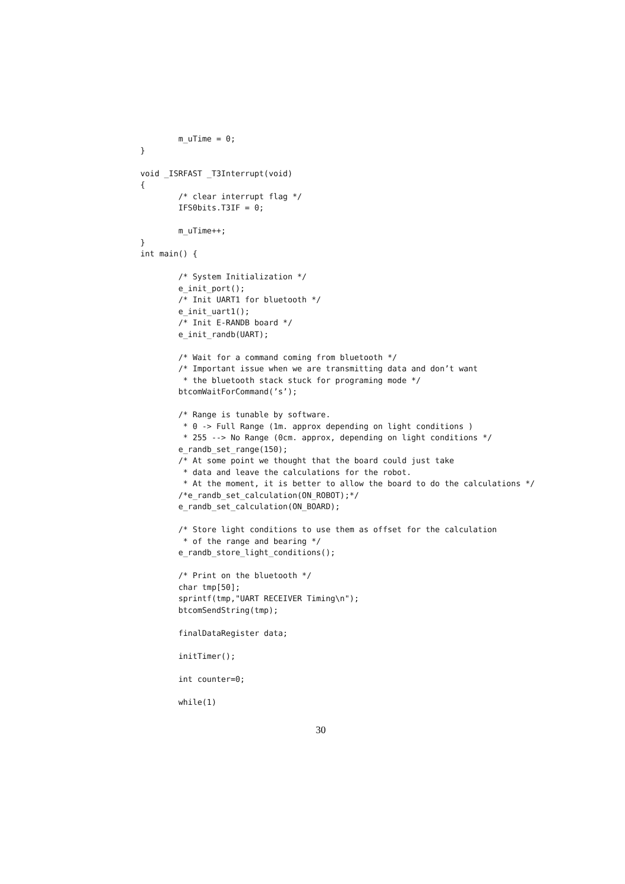m_uTime = 0;
}

void _ISRFAST _T3Interrupt(void)
{
        /* clear interrupt flag */
        IFS0bits.T3IF = 0;

        m_uTime++;
}
int main() {

        /* System Initialization */
        e_init_port();
        /* Init UART1 for bluetooth */
        e_init_uart1();
        /* Init E-RANDB board */
        e_init_randb(UART);

        /* Wait for a command coming from bluetooth */
        /* Important issue when we are transmitting data and don’t want
         * the bluetooth stack stuck for programing mode */
        btcomWaitForCommand(’s’);

        /* Range is tunable by software.
         * 0 -> Full Range (1m. approx depending on light conditions )
         * 255 --> No Range (0cm. approx, depending on light conditions */
        e_randb_set_range(150);
        /* At some point we thought that the board could just take
         * data and leave the calculations for the robot.
         * At the moment, it is better to allow the board to do the calculations */
        /*e_randb_set_calculation(ON_ROBOT);*/
        e_randb_set_calculation(ON_BOARD);

        /* Store light conditions to use them as offset for the calculation
         * of the range and bearing */
        e_randb_store_light_conditions();

        /* Print on the bluetooth */
        char tmp[50];
        sprintf(tmp,"UART RECEIVER Timing\n");
        btcomSendString(tmp);

        finalDataRegister data;

        initTimer();

        int counter=0;

        while(1)
30